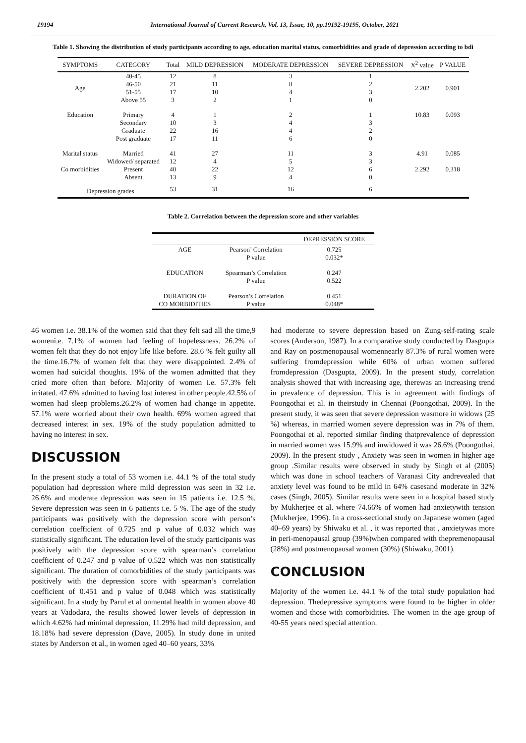19194 International Journal of Current Research, Vol. 13, Issue, 10, pp.19192-19195, October, 2021
Table 1. Showing the distribution of study participants according to age, education marital status, comorbidities and grade of depression according to bdi
| SYMPTOMS | CATEGORY | Total | MILD DEPRESSION | MODERATE DEPRESSION | SEVERE DEPRESSION | X<sup>2</sup> value | P VALUE |
| --- | --- | --- | --- | --- | --- | --- | --- |
| Age | 40-45 46-50 51-55 Above 55 | 12 21 17 3 | 8 11 10 2 | 3 8 4 1 | 1 2 3 0 | 2.202 | 0.901 |
| Education | Primary Secondary Graduate Post graduate | 4 10 22 17 | 1 3 16 11 | 2 4 4 6 | 1 3 2 0 | 10.83 | 0.093 |
| Marital status | Married Widowed/ separated | 41 12 | 27 4 | 11 5 | 3 3 | 4.91 | 0.085 |
| Co morbidities | Present Absent | 40 13 | 22 9 | 12 4 | 6 0 | 2.292 | 0.318 |
| Depression grades | | 53 | 31 | 16 | 6 | | |
Table 2. Correlation between the depression score and other variables
| | | DEPRESSION SCORE |
| --- | --- | --- |
| AGE | Pearson’ Correlation P value | 0.725 0.032* |
| EDUCATION | Spearman’s Correlation P value | 0.247 0.522 |
| DURATION OF CO MORBIDITIES | Pearson’s Correlation P value | 0.451 0.048* |
46 women i.e. 38.1% of the women said that they felt sad all the time,9 womeni.e. 7.1% of women had feeling of hopelessness. 26.2% of women felt that they do not enjoy life like before. 28.6 % felt guilty all the time.16.7% of women felt that they were disappointed. 2.4% of women had suicidal thoughts. 19% of the women admitted that they cried more often than before. Majority of women i.e. 57.3% felt irritated. 47.6% admitted to having lost interest in other people.42.5% of women had sleep problems.26.2% of women had change in appetite. 57.1% were worried about their own health. 69% women agreed that decreased interest in sex. 19% of the study population admitted to having no interest in sex.
DISCUSSION
In the present study a total of 53 women i.e. 44.1 % of the total study population had depression where mild depression was seen in 32 i.e. 26.6% and moderate depression was seen in 15 patients i.e. 12.5 %. Severe depression was seen in 6 patients i.e. 5 %. The age of the study participants was positively with the depression score with person’s correlation coefficient of 0.725 and p value of 0.032 which was statistically significant. The education level of the study participants was positively with the depression score with spearman’s correlation coefficient of 0.247 and p value of 0.522 which was non statistically significant. The duration of comorbidities of the study participants was positively with the depression score with spearman’s correlation coefficient of 0.451 and p value of 0.048 which was statistically significant. In a study by Parul et al onmental health in women above 40 years at Vadodara, the results showed lower levels of depression in which 4.62% had minimal depression, 11.29% had mild depression, and 18.18% had severe depression (Dave, 2005). In study done in united states by Anderson et al., in women aged 40–60 years, 33%
had moderate to severe depression based on Zung-self-rating scale scores (Anderson, 1987). In a comparative study conducted by Dasgupta and Ray on postmenopausal womennearly 87.3% of rural women were suffering fromdepression while 60% of urban women suffered fromdepression (Dasgupta, 2009). In the present study, correlation analysis showed that with increasing age, therewas an increasing trend in prevalence of depression. This is in agreement with findings of Poongothai et al. in theirstudy in Chennai (Poongothai, 2009). In the present study, it was seen that severe depression wasmore in widows (25 %) whereas, in married women severe depression was in 7% of them. Poongothai et al. reported similar finding thatprevalence of depression in married women was 15.9% and inwidowed it was 26.6% (Poongothai, 2009). In the present study , Anxiety was seen in women in higher age group .Similar results were observed in study by Singh et al (2005) which was done in school teachers of Varanasi City andrevealed that anxiety level was found to be mild in 64% casesand moderate in 32% cases (Singh, 2005). Similar results were seen in a hospital based study by Mukherjee et al. where 74.66% of women had anxietywith tension (Mukherjee, 1996). In a cross-sectional study on Japanese women (aged 40–69 years) by Shiwaku et al. , it was reported that , anxietywas more in peri-menopausal group (39%)when compared with thepremenopausal (28%) and postmenopausal women (30%) (Shiwaku, 2001).
CONCLUSION
Majority of the women i.e. 44.1 % of the total study population had depression. Thedepressive symptoms were found to be higher in older women and those with comorbidities. The women in the age group of 40-55 years need special attention.